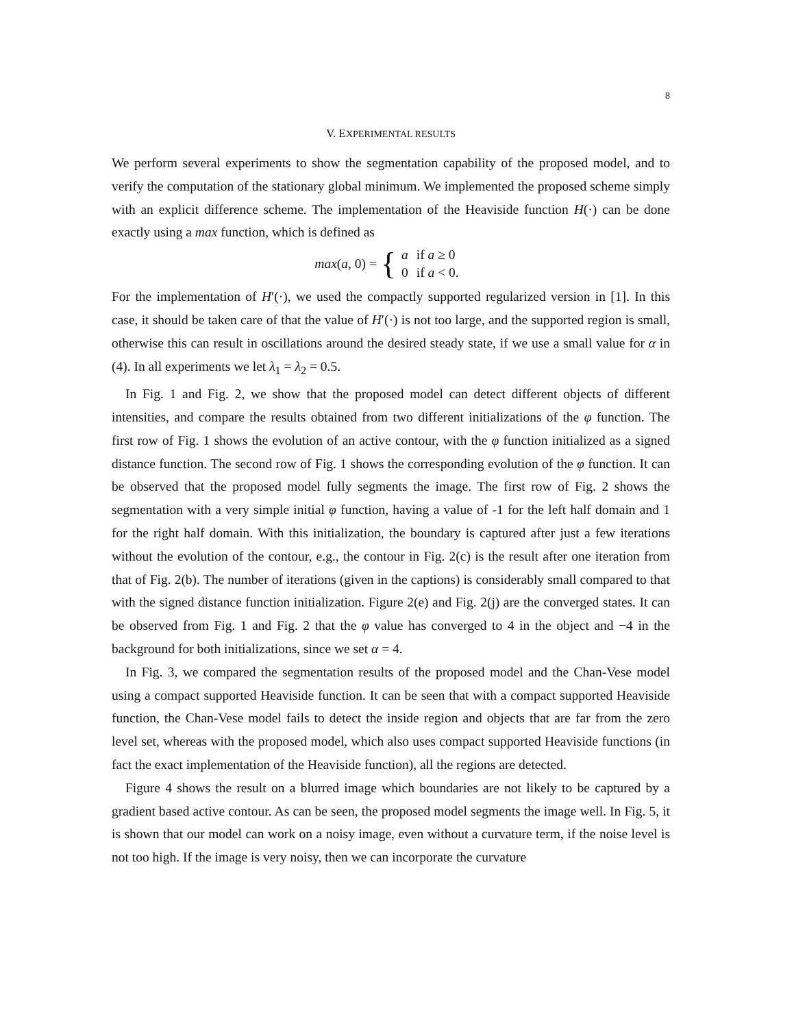8
V. EXPERIMENTAL RESULTS
We perform several experiments to show the segmentation capability of the proposed model, and to verify the computation of the stationary global minimum. We implemented the proposed scheme simply with an explicit difference scheme. The implementation of the Heaviside function H(·) can be done exactly using a max function, which is defined as
max(a, 0) = {
| a | if a ≥ 0 |
| 0 | if a < 0. |
For the implementation of H′(·), we used the compactly supported regularized version in [1]. In this case, it should be taken care of that the value of H′(·) is not too large, and the supported region is small, otherwise this can result in oscillations around the desired steady state, if we use a small value for α in (4). In all experiments we let λ<sub>1</sub> = λ<sub>2</sub> = 0.5.
In Fig. 1 and Fig. 2, we show that the proposed model can detect different objects of different intensities, and compare the results obtained from two different initializations of the φ function. The first row of Fig. 1 shows the evolution of an active contour, with the φ function initialized as a signed distance function. The second row of Fig. 1 shows the corresponding evolution of the φ function. It can be observed that the proposed model fully segments the image. The first row of Fig. 2 shows the segmentation with a very simple initial φ function, having a value of -1 for the left half domain and 1 for the right half domain. With this initialization, the boundary is captured after just a few iterations without the evolution of the contour, e.g., the contour in Fig. 2(c) is the result after one iteration from that of Fig. 2(b). The number of iterations (given in the captions) is considerably small compared to that with the signed distance function initialization. Figure 2(e) and Fig. 2(j) are the converged states. It can be observed from Fig. 1 and Fig. 2 that the φ value has converged to 4 in the object and −4 in the background for both initializations, since we set α = 4.
In Fig. 3, we compared the segmentation results of the proposed model and the Chan-Vese model using a compact supported Heaviside function. It can be seen that with a compact supported Heaviside function, the Chan-Vese model fails to detect the inside region and objects that are far from the zero level set, whereas with the proposed model, which also uses compact supported Heaviside functions (in fact the exact implementation of the Heaviside function), all the regions are detected.
Figure 4 shows the result on a blurred image which boundaries are not likely to be captured by a gradient based active contour. As can be seen, the proposed model segments the image well. In Fig. 5, it is shown that our model can work on a noisy image, even without a curvature term, if the noise level is not too high. If the image is very noisy, then we can incorporate the curvature